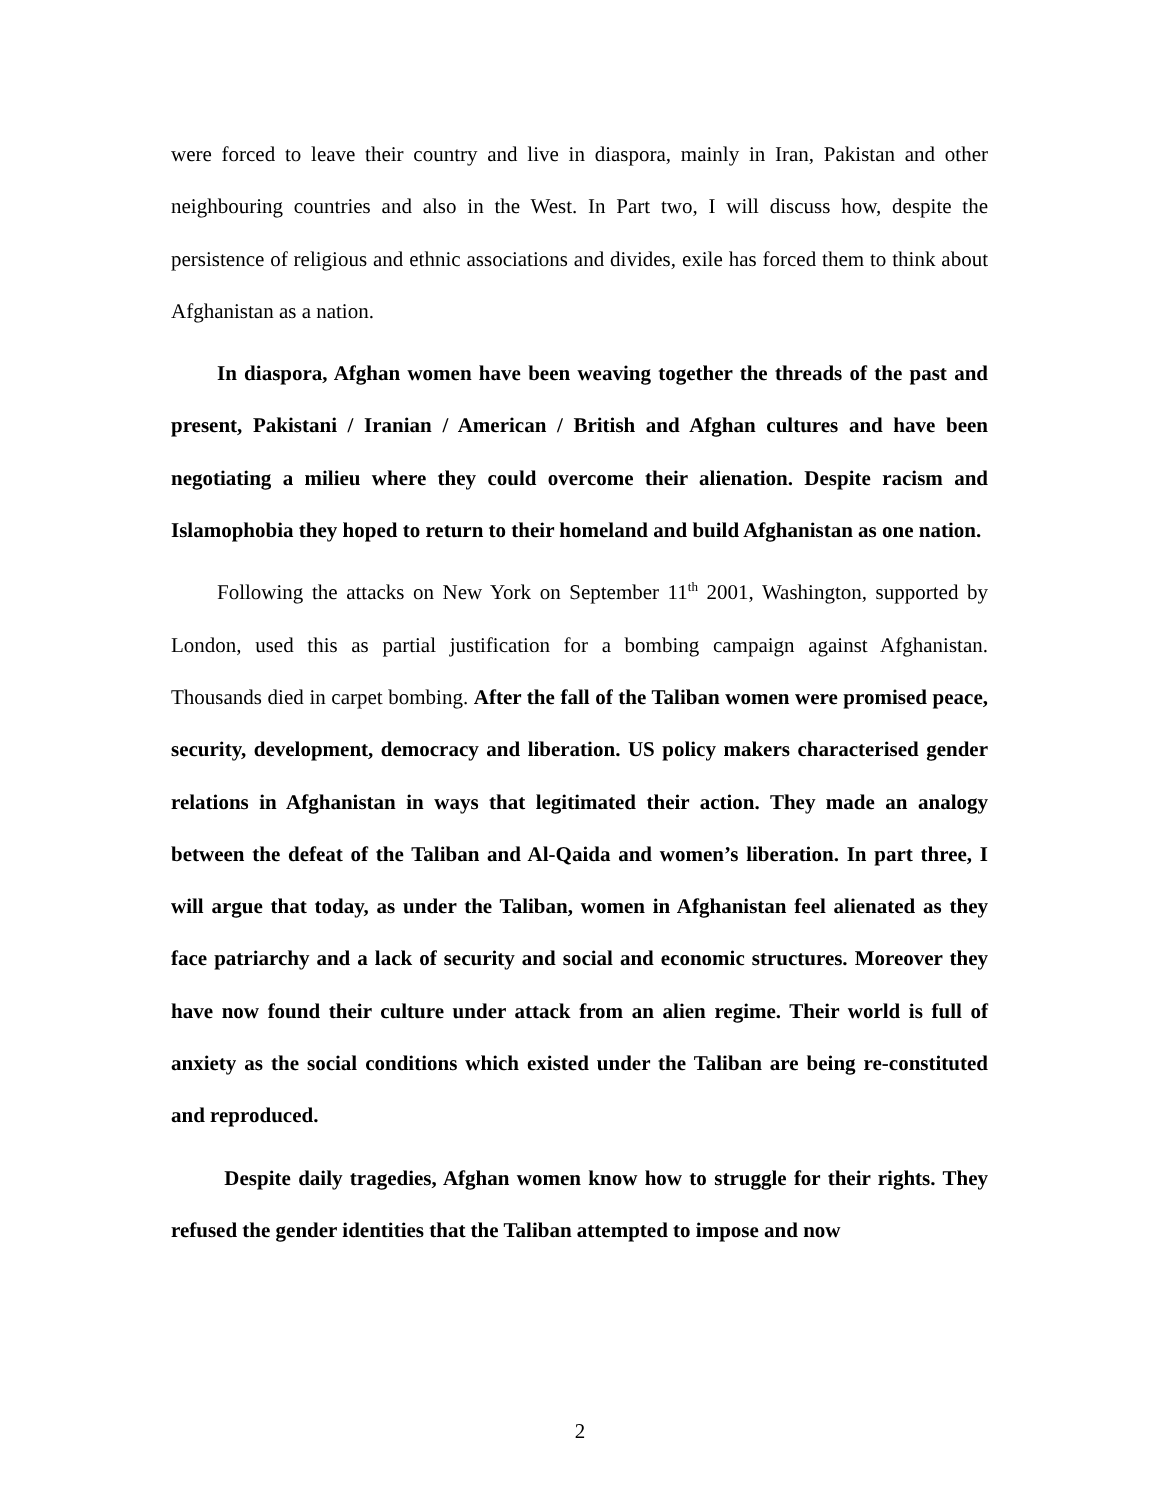were forced to leave their country and live in diaspora, mainly in Iran, Pakistan and other neighbouring countries and also in the West. In Part two, I will discuss how, despite the persistence of religious and ethnic associations and divides, exile has forced them to think about Afghanistan as a nation.
In diaspora, Afghan women have been weaving together the threads of the past and present, Pakistani / Iranian / American / British and Afghan cultures and have been negotiating a milieu where they could overcome their alienation. Despite racism and Islamophobia they hoped to return to their homeland and build Afghanistan as one nation.
Following the attacks on New York on September 11<sup>th</sup> 2001, Washington, supported by London, used this as partial justification for a bombing campaign against Afghanistan. Thousands died in carpet bombing. After the fall of the Taliban women were promised peace, security, development, democracy and liberation. US policy makers characterised gender relations in Afghanistan in ways that legitimated their action. They made an analogy between the defeat of the Taliban and Al-Qaida and women’s liberation. In part three, I will argue that today, as under the Taliban, women in Afghanistan feel alienated as they face patriarchy and a lack of security and social and economic structures. Moreover they have now found their culture under attack from an alien regime. Their world is full of anxiety as the social conditions which existed under the Taliban are being re-constituted and reproduced.
Despite daily tragedies, Afghan women know how to struggle for their rights. They refused the gender identities that the Taliban attempted to impose and now
2